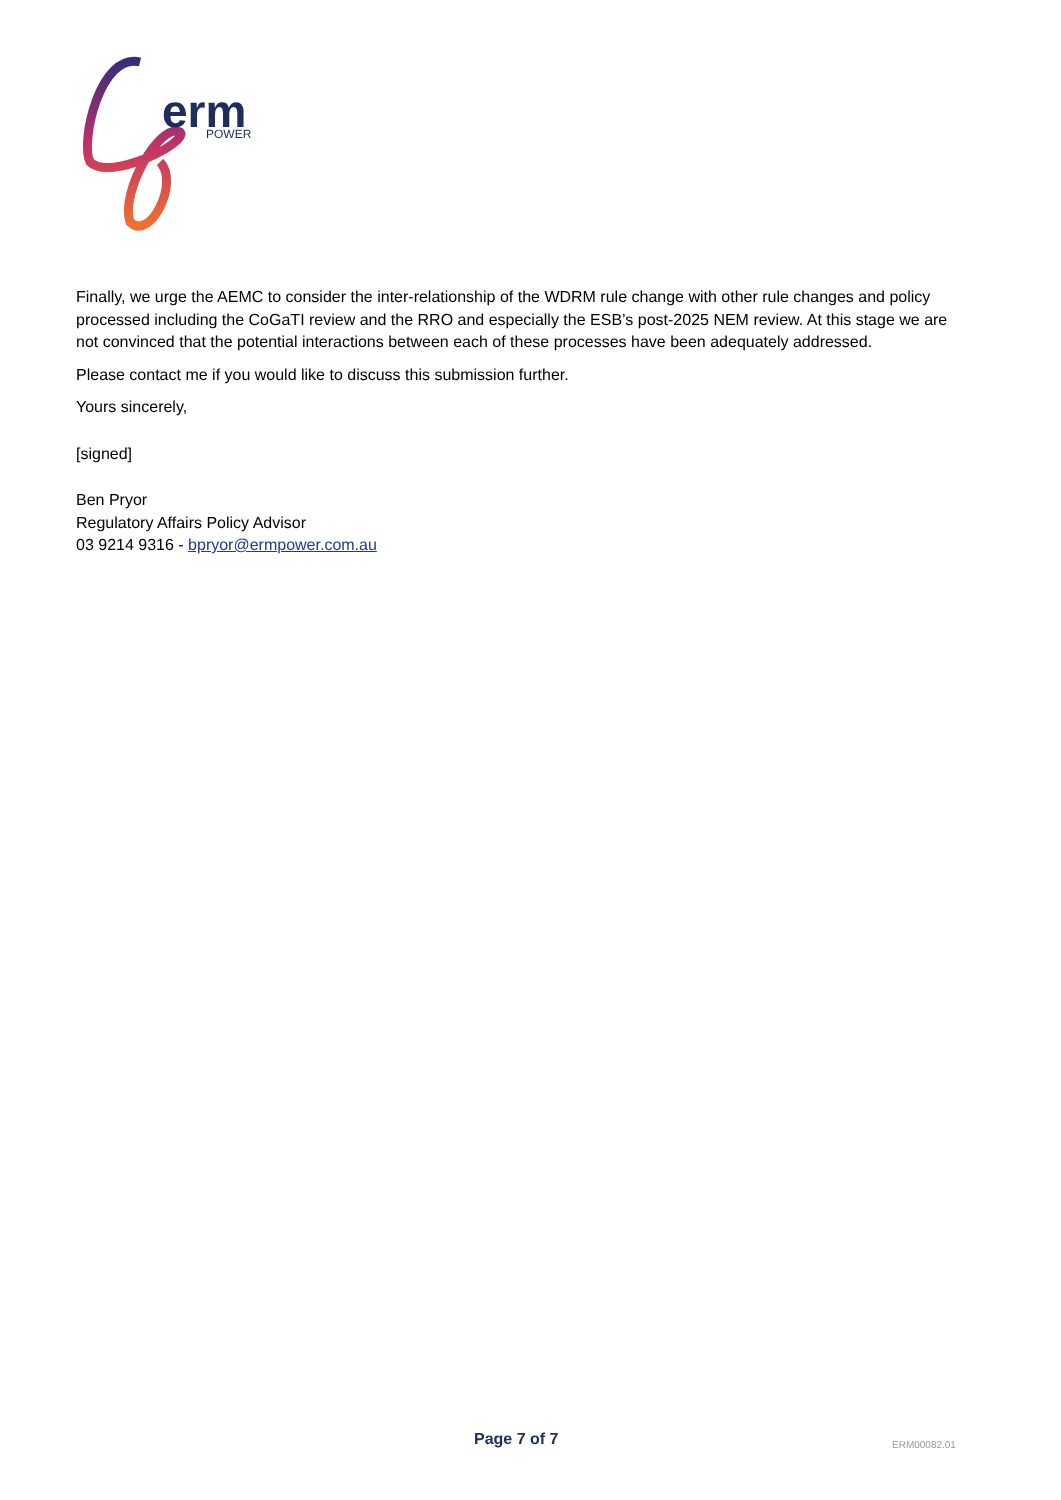erm
POWER
Finally, we urge the AEMC to consider the inter-relationship of the WDRM rule change with other rule changes and policy processed including the CoGaTI review and the RRO and especially the ESB’s post-2025 NEM review. At this stage we are not convinced that the potential interactions between each of these processes have been adequately addressed.
Please contact me if you would like to discuss this submission further.
Yours sincerely,
[signed]
Ben Pryor
Regulatory Affairs Policy Advisor
03 9214 9316 - bpryor@ermpower.com.au
Page 7 of 7 ERM00082.01